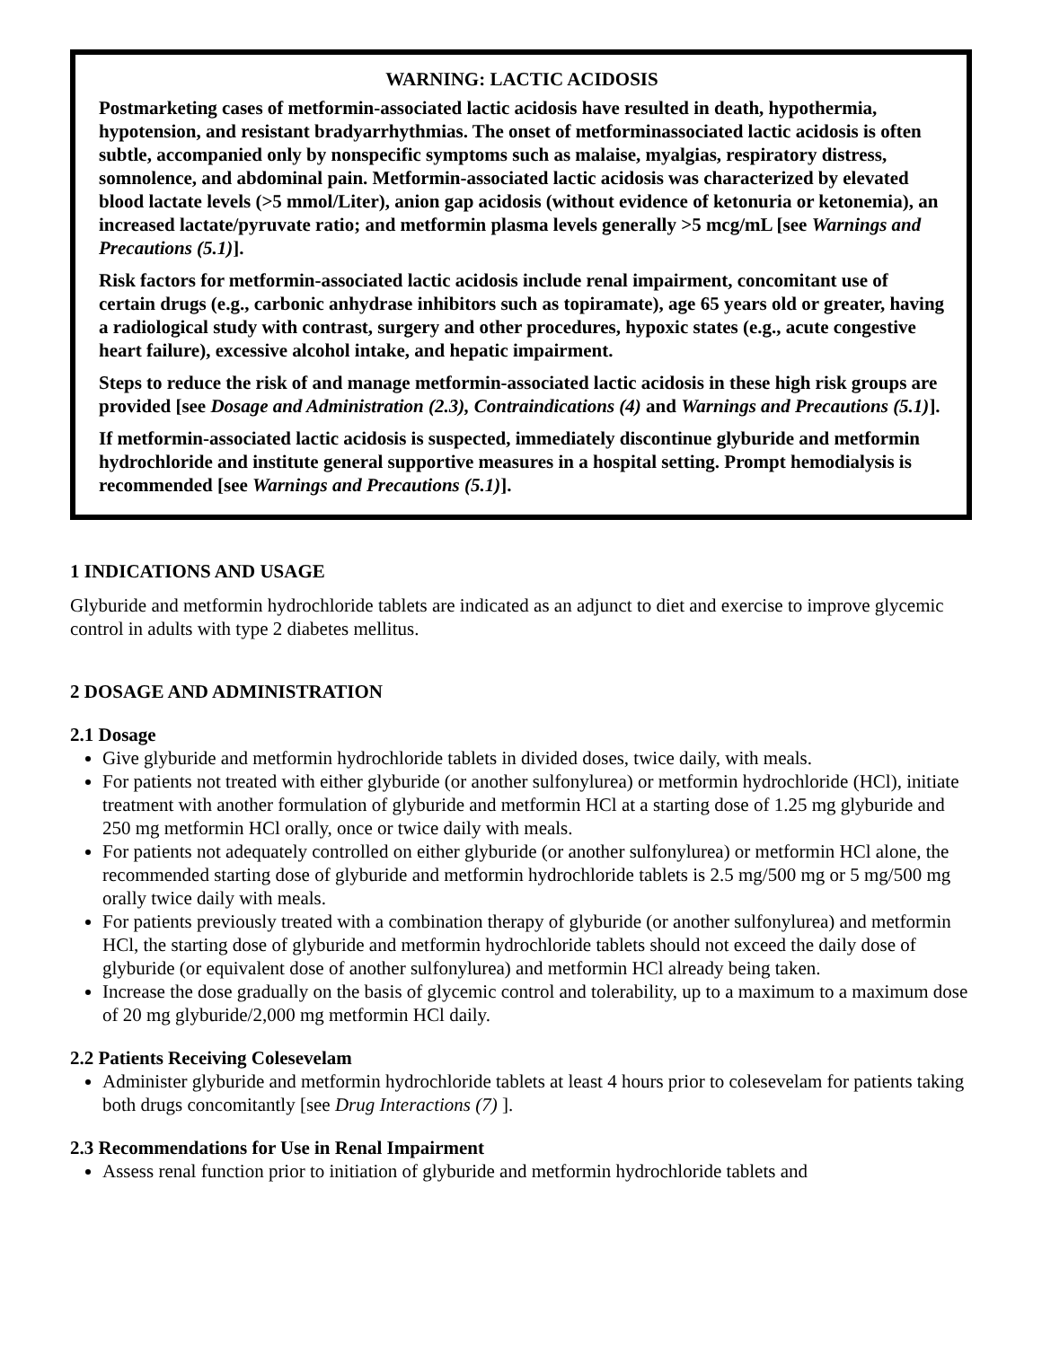WARNING: LACTIC ACIDOSIS
Postmarketing cases of metformin-associated lactic acidosis have resulted in death, hypothermia, hypotension, and resistant bradyarrhythmias. The onset of metforminassociated lactic acidosis is often subtle, accompanied only by nonspecific symptoms such as malaise, myalgias, respiratory distress, somnolence, and abdominal pain. Metformin-associated lactic acidosis was characterized by elevated blood lactate levels (>5 mmol/Liter), anion gap acidosis (without evidence of ketonuria or ketonemia), an increased lactate/pyruvate ratio; and metformin plasma levels generally >5 mcg/mL [see Warnings and Precautions (5.1)].
Risk factors for metformin-associated lactic acidosis include renal impairment, concomitant use of certain drugs (e.g., carbonic anhydrase inhibitors such as topiramate), age 65 years old or greater, having a radiological study with contrast, surgery and other procedures, hypoxic states (e.g., acute congestive heart failure), excessive alcohol intake, and hepatic impairment.
Steps to reduce the risk of and manage metformin-associated lactic acidosis in these high risk groups are provided [see Dosage and Administration (2.3), Contraindications (4) and Warnings and Precautions (5.1)].
If metformin-associated lactic acidosis is suspected, immediately discontinue glyburide and metformin hydrochloride and institute general supportive measures in a hospital setting. Prompt hemodialysis is recommended [see Warnings and Precautions (5.1)].
1 INDICATIONS AND USAGE
Glyburide and metformin hydrochloride tablets are indicated as an adjunct to diet and exercise to improve glycemic control in adults with type 2 diabetes mellitus.
2 DOSAGE AND ADMINISTRATION
2.1 Dosage
Give glyburide and metformin hydrochloride tablets in divided doses, twice daily, with meals.
For patients not treated with either glyburide (or another sulfonylurea) or metformin hydrochloride (HCl), initiate treatment with another formulation of glyburide and metformin HCl at a starting dose of 1.25 mg glyburide and 250 mg metformin HCl orally, once or twice daily with meals.
For patients not adequately controlled on either glyburide (or another sulfonylurea) or metformin HCl alone, the recommended starting dose of glyburide and metformin hydrochloride tablets is 2.5 mg/500 mg or 5 mg/500 mg orally twice daily with meals.
For patients previously treated with a combination therapy of glyburide (or another sulfonylurea) and metformin HCl, the starting dose of glyburide and metformin hydrochloride tablets should not exceed the daily dose of glyburide (or equivalent dose of another sulfonylurea) and metformin HCl already being taken.
Increase the dose gradually on the basis of glycemic control and tolerability, up to a maximum to a maximum dose of 20 mg glyburide/2,000 mg metformin HCl daily.
2.2 Patients Receiving Colesevelam
Administer glyburide and metformin hydrochloride tablets at least 4 hours prior to colesevelam for patients taking both drugs concomitantly [see Drug Interactions (7) ].
2.3 Recommendations for Use in Renal Impairment
Assess renal function prior to initiation of glyburide and metformin hydrochloride tablets and